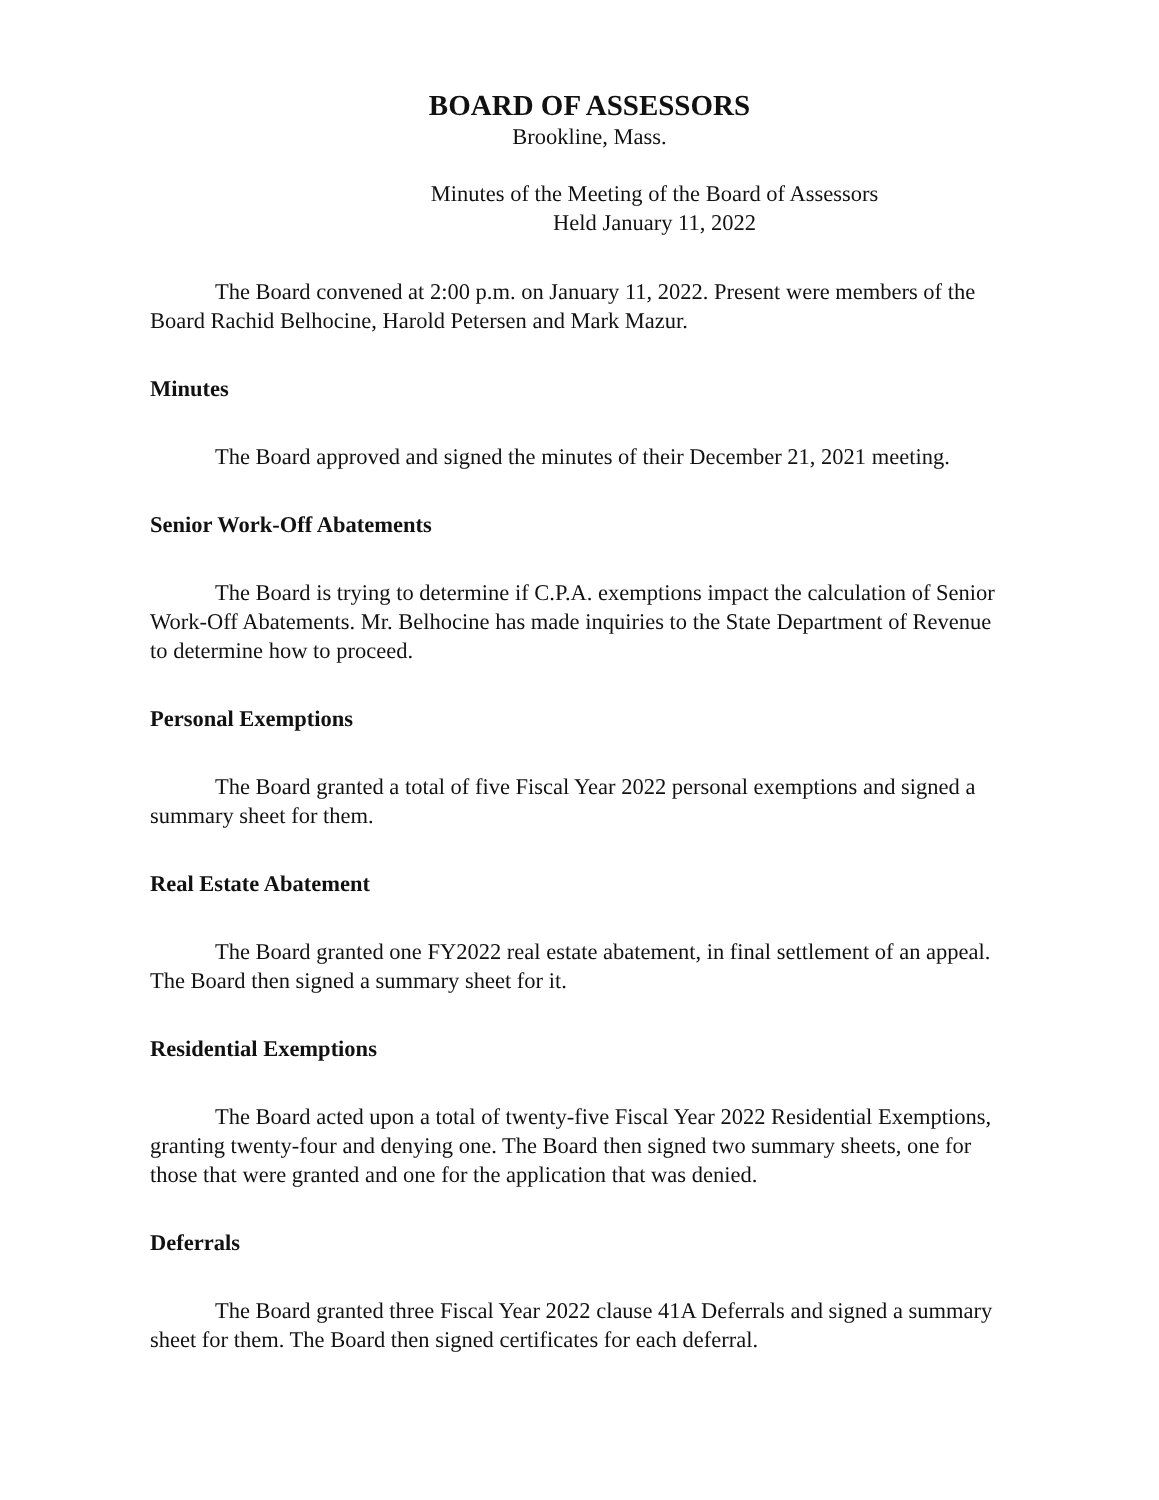BOARD OF ASSESSORS
Brookline, Mass.
Minutes of the Meeting of the Board of Assessors
Held January 11, 2022
The Board convened at 2:00 p.m. on January 11, 2022. Present were members of the Board Rachid Belhocine, Harold Petersen and Mark Mazur.
Minutes
The Board approved and signed the minutes of their December 21, 2021 meeting.
Senior Work-Off Abatements
The Board is trying to determine if C.P.A. exemptions impact the calculation of Senior Work-Off Abatements. Mr. Belhocine has made inquiries to the State Department of Revenue to determine how to proceed.
Personal Exemptions
The Board granted a total of five Fiscal Year 2022 personal exemptions and signed a summary sheet for them.
Real Estate Abatement
The Board granted one FY2022 real estate abatement, in final settlement of an appeal. The Board then signed a summary sheet for it.
Residential Exemptions
The Board acted upon a total of twenty-five Fiscal Year 2022 Residential Exemptions, granting twenty-four and denying one. The Board then signed two summary sheets, one for those that were granted and one for the application that was denied.
Deferrals
The Board granted three Fiscal Year 2022 clause 41A Deferrals and signed a summary sheet for them. The Board then signed certificates for each deferral.